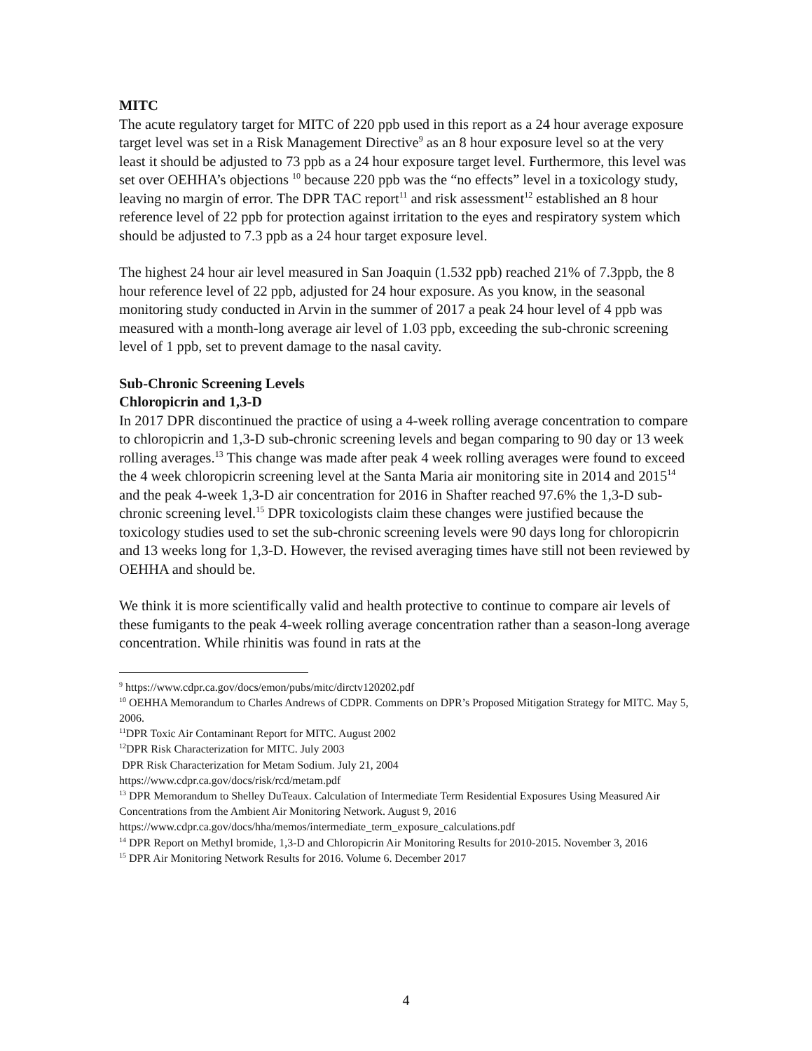MITC
The acute regulatory target for MITC of 220 ppb used in this report as a 24 hour average exposure target level was set in a Risk Management Directive<sup>9</sup> as an 8 hour exposure level so at the very least it should be adjusted to 73 ppb as a 24 hour exposure target level. Furthermore, this level was set over OEHHA’s objections <sup>10</sup> because 220 ppb was the “no effects” level in a toxicology study, leaving no margin of error. The DPR TAC report<sup>11</sup> and risk assessment<sup>12</sup> established an 8 hour reference level of 22 ppb for protection against irritation to the eyes and respiratory system which should be adjusted to 7.3 ppb as a 24 hour target exposure level.
The highest 24 hour air level measured in San Joaquin (1.532 ppb) reached 21% of 7.3ppb, the 8 hour reference level of 22 ppb, adjusted for 24 hour exposure. As you know, in the seasonal monitoring study conducted in Arvin in the summer of 2017 a peak 24 hour level of 4 ppb was measured with a month-long average air level of 1.03 ppb, exceeding the sub-chronic screening level of 1 ppb, set to prevent damage to the nasal cavity.
Sub-Chronic Screening Levels
Chloropicrin and 1,3-D
In 2017 DPR discontinued the practice of using a 4-week rolling average concentration to compare to chloropicrin and 1,3-D sub-chronic screening levels and began comparing to 90 day or 13 week rolling averages.<sup>13</sup> This change was made after peak 4 week rolling averages were found to exceed the 4 week chloropicrin screening level at the Santa Maria air monitoring site in 2014 and 2015<sup>14</sup> and the peak 4-week 1,3-D air concentration for 2016 in Shafter reached 97.6% the 1,3-D sub-chronic screening level.<sup>15</sup> DPR toxicologists claim these changes were justified because the toxicology studies used to set the sub-chronic screening levels were 90 days long for chloropicrin and 13 weeks long for 1,3-D. However, the revised averaging times have still not been reviewed by OEHHA and should be.
We think it is more scientifically valid and health protective to continue to compare air levels of these fumigants to the peak 4-week rolling average concentration rather than a season-long average concentration. While rhinitis was found in rats at the
<sup>9</sup> https://www.cdpr.ca.gov/docs/emon/pubs/mitc/dirctv120202.pdf
<sup>10</sup> OEHHA Memorandum to Charles Andrews of CDPR. Comments on DPR’s Proposed Mitigation Strategy for MITC. May 5, 2006.
<sup>11</sup> DPR Toxic Air Contaminant Report for MITC. August 2002
<sup>12</sup> DPR Risk Characterization for MITC. July 2003
DPR Risk Characterization for Metam Sodium. July 21, 2004
https://www.cdpr.ca.gov/docs/risk/rcd/metam.pdf
<sup>13</sup> DPR Memorandum to Shelley DuTeaux. Calculation of Intermediate Term Residential Exposures Using Measured Air Concentrations from the Ambient Air Monitoring Network. August 9, 2016 https://www.cdpr.ca.gov/docs/hha/memos/intermediate_term_exposure_calculations.pdf
<sup>14</sup> DPR Report on Methyl bromide, 1,3-D and Chloropicrin Air Monitoring Results for 2010-2015. November 3, 2016
<sup>15</sup> DPR Air Monitoring Network Results for 2016. Volume 6. December 2017
4